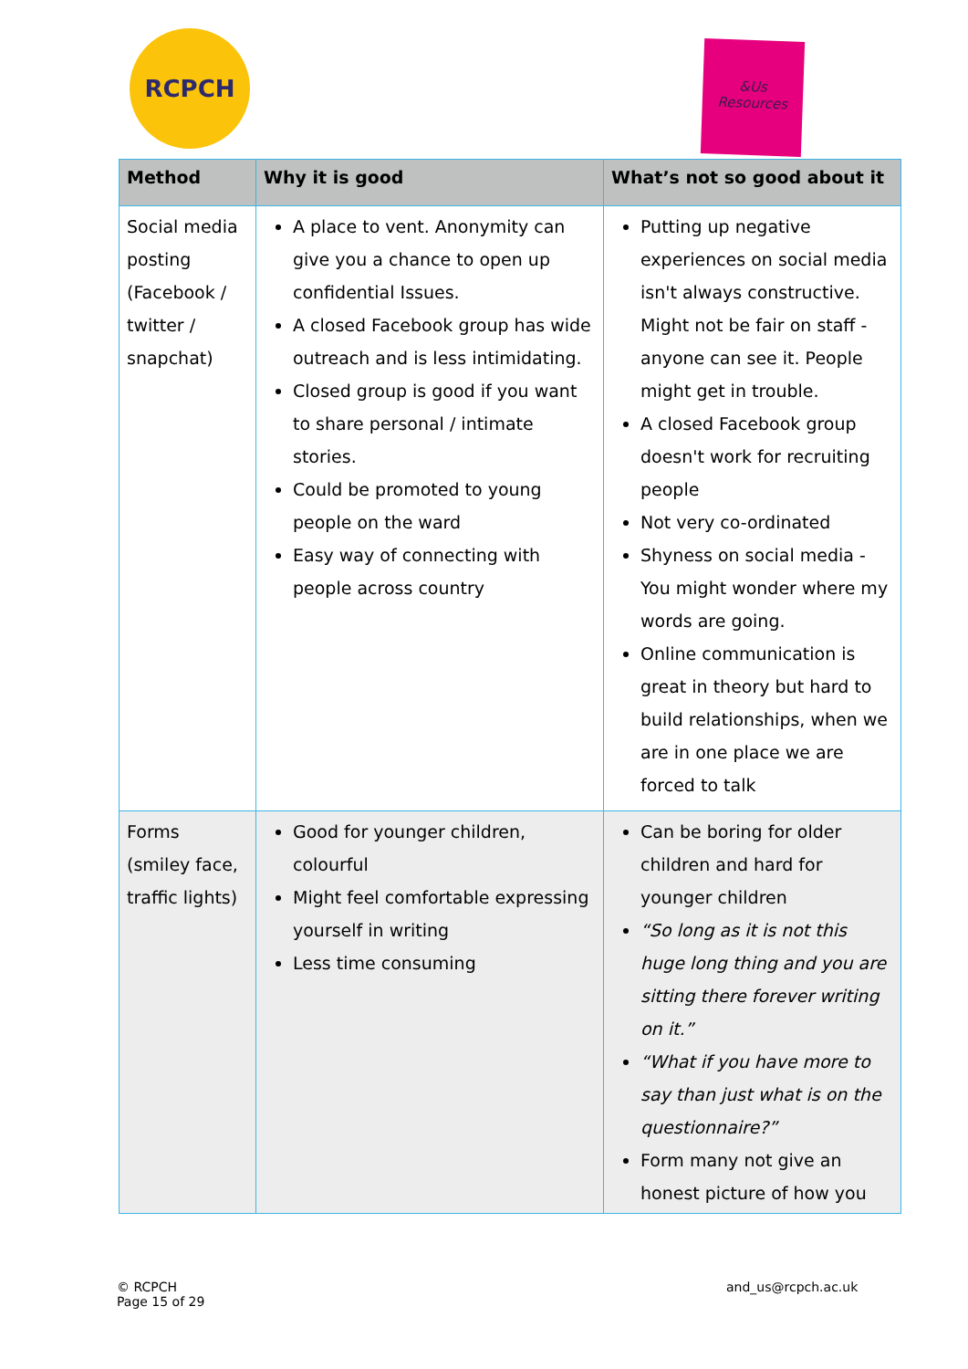RCPCH
&Us
Resources
| Method | Why it is good | What’s not so good about it |
| --- | --- | --- |
| Social media posting (Facebook / twitter / snapchat) | A place to vent. Anonymity can give you a chance to open up confidential Issues. A closed Facebook group has wide outreach and is less intimidating. Closed group is good if you want to share personal / intimate stories. Could be promoted to young people on the ward Easy way of connecting with people across country | Putting up negative experiences on social media isn't always constructive. Might not be fair on staff - anyone can see it. People might get in trouble. A closed Facebook group doesn't work for recruiting people Not very co-ordinated Shyness on social media - You might wonder where my words are going. Online communication is great in theory but hard to build relationships, when we are in one place we are forced to talk |
| Forms (smiley face, traffic lights) | Good for younger children, colourful Might feel comfortable expressing yourself in writing Less time consuming | Can be boring for older children and hard for younger children “So long as it is not this huge long thing and you are sitting there forever writing on it.” “What if you have more to say than just what is on the questionnaire?” Form many not give an honest picture of how you |
© RCPCH
Page 15 of 29
and_us@rcpch.ac.uk